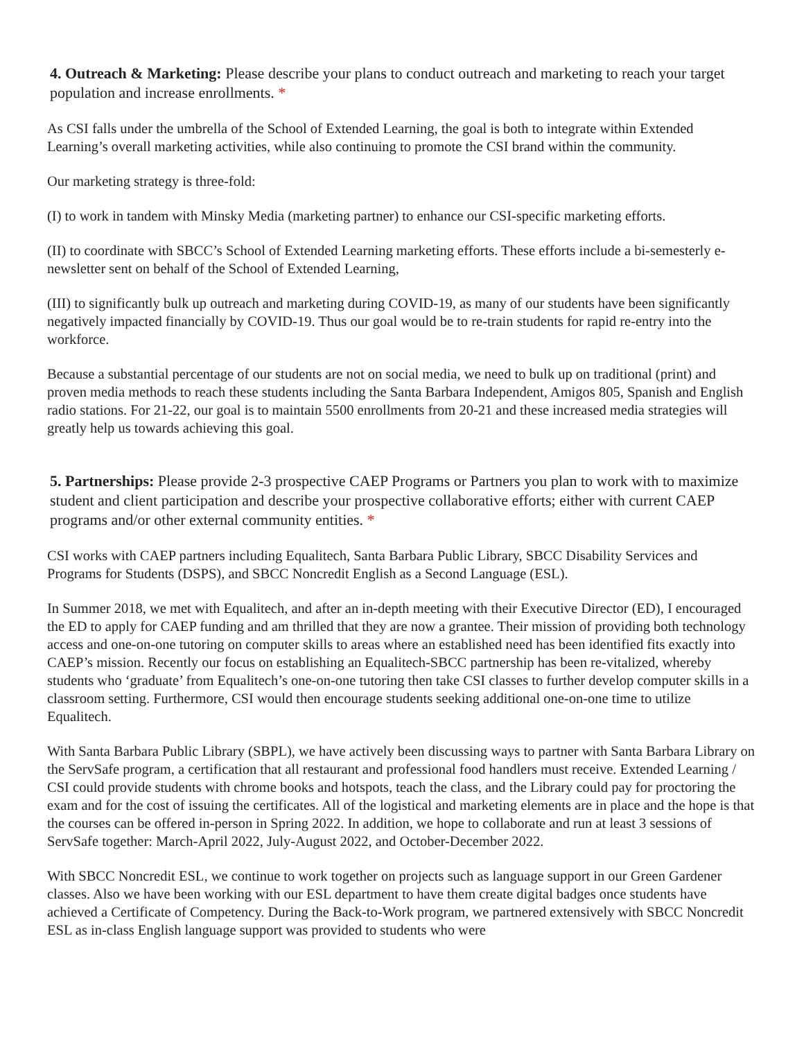4. Outreach & Marketing: Please describe your plans to conduct outreach and marketing to reach your target population and increase enrollments. *
As CSI falls under the umbrella of the School of Extended Learning, the goal is both to integrate within Extended Learning’s overall marketing activities, while also continuing to promote the CSI brand within the community.
Our marketing strategy is three-fold:
(I) to work in tandem with Minsky Media (marketing partner) to enhance our CSI-specific marketing efforts.
(II) to coordinate with SBCC’s School of Extended Learning marketing efforts. These efforts include a bi-semesterly e-newsletter sent on behalf of the School of Extended Learning,
(III) to significantly bulk up outreach and marketing during COVID-19, as many of our students have been significantly negatively impacted financially by COVID-19. Thus our goal would be to re-train students for rapid re-entry into the workforce.
Because a substantial percentage of our students are not on social media, we need to bulk up on traditional (print) and proven media methods to reach these students including the Santa Barbara Independent, Amigos 805, Spanish and English radio stations. For 21-22, our goal is to maintain 5500 enrollments from 20-21 and these increased media strategies will greatly help us towards achieving this goal.
5. Partnerships: Please provide 2-3 prospective CAEP Programs or Partners you plan to work with to maximize student and client participation and describe your prospective collaborative efforts; either with current CAEP programs and/or other external community entities. *
CSI works with CAEP partners including Equalitech, Santa Barbara Public Library, SBCC Disability Services and Programs for Students (DSPS), and SBCC Noncredit English as a Second Language (ESL).
In Summer 2018, we met with Equalitech, and after an in-depth meeting with their Executive Director (ED), I encouraged the ED to apply for CAEP funding and am thrilled that they are now a grantee. Their mission of providing both technology access and one-on-one tutoring on computer skills to areas where an established need has been identified fits exactly into CAEP’s mission. Recently our focus on establishing an Equalitech-SBCC partnership has been re-vitalized, whereby students who ‘graduate’ from Equalitech’s one-on-one tutoring then take CSI classes to further develop computer skills in a classroom setting. Furthermore, CSI would then encourage students seeking additional one-on-one time to utilize Equalitech.
With Santa Barbara Public Library (SBPL), we have actively been discussing ways to partner with Santa Barbara Library on the ServSafe program, a certification that all restaurant and professional food handlers must receive. Extended Learning / CSI could provide students with chrome books and hotspots, teach the class, and the Library could pay for proctoring the exam and for the cost of issuing the certificates. All of the logistical and marketing elements are in place and the hope is that the courses can be offered in-person in Spring 2022. In addition, we hope to collaborate and run at least 3 sessions of ServSafe together: March-April 2022, July-August 2022, and October-December 2022.
With SBCC Noncredit ESL, we continue to work together on projects such as language support in our Green Gardener classes. Also we have been working with our ESL department to have them create digital badges once students have achieved a Certificate of Competency. During the Back-to-Work program, we partnered extensively with SBCC Noncredit ESL as in-class English language support was provided to students who were